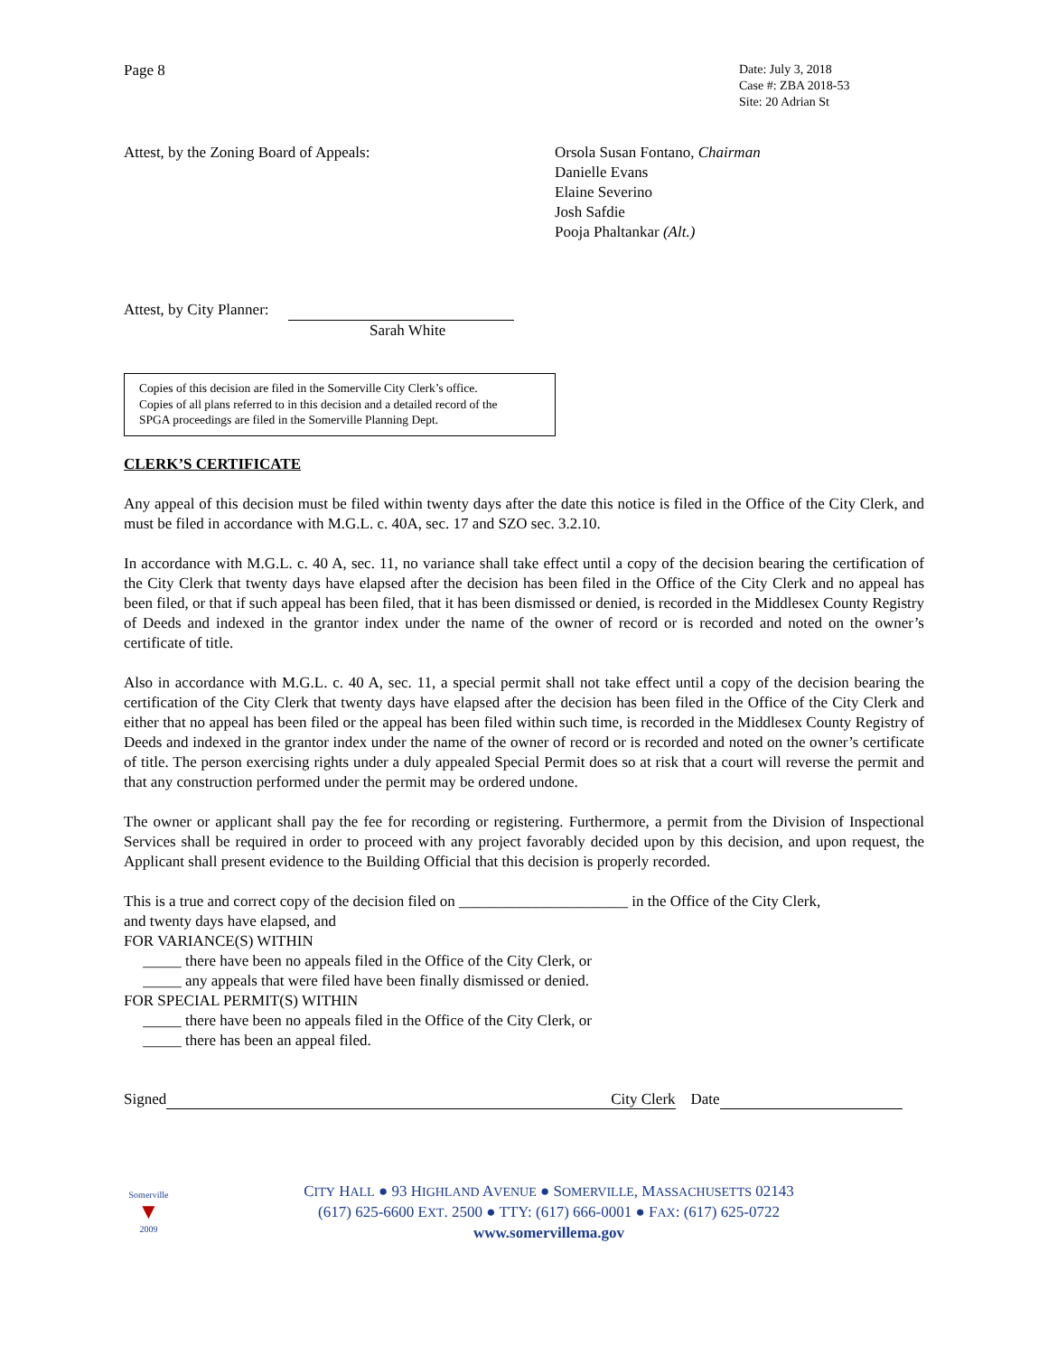Page 8
Date: July 3, 2018
Case #: ZBA 2018-53
Site: 20 Adrian St
Attest, by the Zoning Board of Appeals: Orsola Susan Fontano, Chairman
Danielle Evans
Elaine Severino
Josh Safdie
Pooja Phaltankar (Alt.)
Attest, by City Planner:
Sarah White
Copies of this decision are filed in the Somerville City Clerk’s office.
Copies of all plans referred to in this decision and a detailed record of the
SPGA proceedings are filed in the Somerville Planning Dept.
CLERK’S CERTIFICATE
Any appeal of this decision must be filed within twenty days after the date this notice is filed in the Office of the City Clerk, and must be filed in accordance with M.G.L. c. 40A, sec. 17 and SZO sec. 3.2.10.
In accordance with M.G.L. c. 40 A, sec. 11, no variance shall take effect until a copy of the decision bearing the certification of the City Clerk that twenty days have elapsed after the decision has been filed in the Office of the City Clerk and no appeal has been filed, or that if such appeal has been filed, that it has been dismissed or denied, is recorded in the Middlesex County Registry of Deeds and indexed in the grantor index under the name of the owner of record or is recorded and noted on the owner’s certificate of title.
Also in accordance with M.G.L. c. 40 A, sec. 11, a special permit shall not take effect until a copy of the decision bearing the certification of the City Clerk that twenty days have elapsed after the decision has been filed in the Office of the City Clerk and either that no appeal has been filed or the appeal has been filed within such time, is recorded in the Middlesex County Registry of Deeds and indexed in the grantor index under the name of the owner of record or is recorded and noted on the owner’s certificate of title. The person exercising rights under a duly appealed Special Permit does so at risk that a court will reverse the permit and that any construction performed under the permit may be ordered undone.
The owner or applicant shall pay the fee for recording or registering. Furthermore, a permit from the Division of Inspectional Services shall be required in order to proceed with any project favorably decided upon by this decision, and upon request, the Applicant shall present evidence to the Building Official that this decision is properly recorded.
This is a true and correct copy of the decision filed on ______________________ in the Office of the City Clerk,
and twenty days have elapsed, and
FOR VARIANCE(S) WITHIN
_____ there have been no appeals filed in the Office of the City Clerk, or
_____ any appeals that were filed have been finally dismissed or denied.
FOR SPECIAL PERMIT(S) WITHIN
_____ there have been no appeals filed in the Office of the City Clerk, or
_____ there has been an appeal filed.
Signed City Clerk Date
Somerville
▼
2009
CITY HALL ● 93 HIGHLAND AVENUE ● SOMERVILLE, MASSACHUSETTS 02143
(617) 625-6600 EXT. 2500 ● TTY: (617) 666-0001 ● FAX: (617) 625-0722
www.somervillema.gov